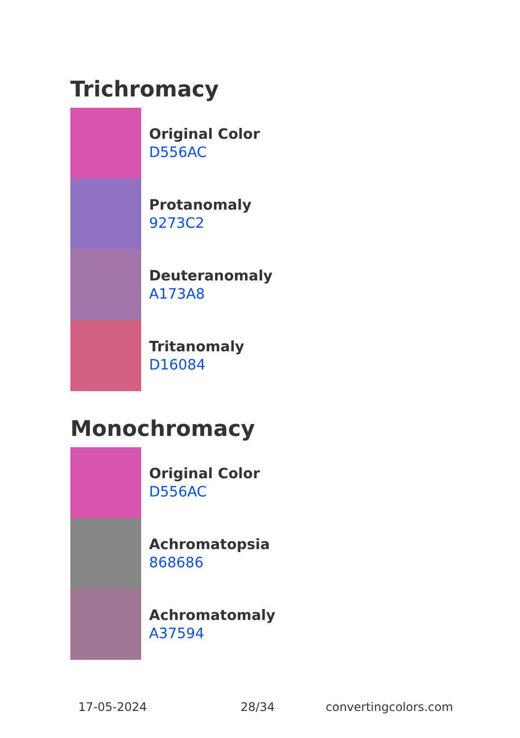Trichromacy
Original Color
D556AC
Protanomaly
9273C2
Deuteranomaly
A173A8
Tritanomaly
D16084
Monochromacy
Original Color
D556AC
Achromatopsia
868686
Achromatomaly
A37594
17-05-2024 28/34 convertingcolors.com